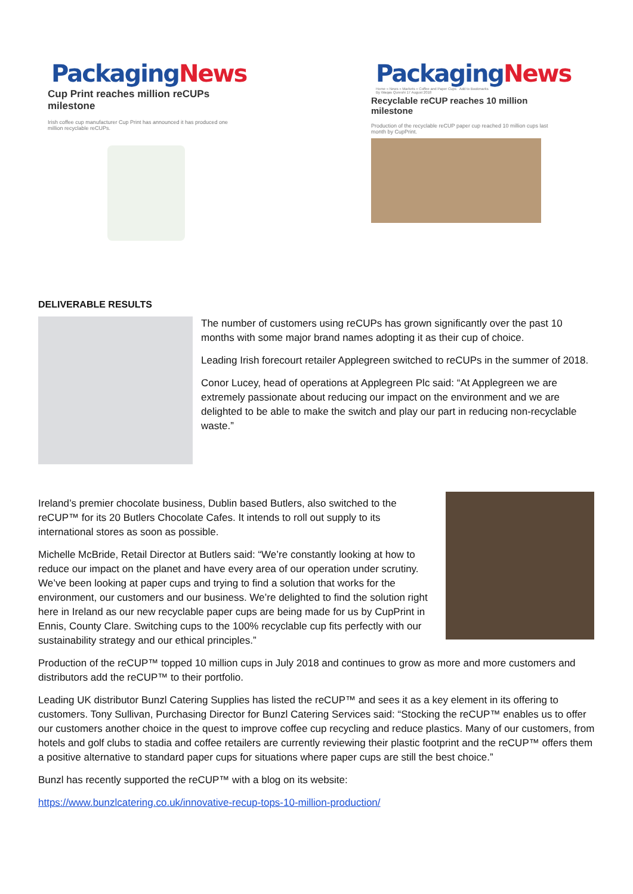Packaging News
Cup Print reaches million reCUPs
milestone
Irish coffee cup manufacturer Cup Print has announced it has produced one
million recyclable reCUPs.
Packaging News
Home » News » Markets » Coffee and Paper Cups Add to Bookmarks
By Waqas Qureshi 17 August 2018
Recyclable reCUP reaches 10 million
milestone
Production of the recyclable reCUP paper cup reached 10 million cups last
month by CupPrint.
DELIVERABLE RESULTS
The number of customers using reCUPs has grown significantly over the past 10 months with some major brand names adopting it as their cup of choice.
Leading Irish forecourt retailer Applegreen switched to reCUPs in the summer of 2018.
Conor Lucey, head of operations at Applegreen Plc said: “At Applegreen we are extremely passionate about reducing our impact on the environment and we are delighted to be able to make the switch and play our part in reducing non-recyclable waste.”
Ireland’s premier chocolate business, Dublin based Butlers, also switched to the reCUP™ for its 20 Butlers Chocolate Cafes. It intends to roll out supply to its international stores as soon as possible.
Michelle McBride, Retail Director at Butlers said: “We’re constantly looking at how to reduce our impact on the planet and have every area of our operation under scrutiny. We’ve been looking at paper cups and trying to find a solution that works for the environment, our customers and our business. We’re delighted to find the solution right here in Ireland as our new recyclable paper cups are being made for us by CupPrint in Ennis, County Clare. Switching cups to the 100% recyclable cup fits perfectly with our sustainability strategy and our ethical principles.”
Production of the reCUP™ topped 10 million cups in July 2018 and continues to grow as more and more customers and distributors add the reCUP™ to their portfolio.
Leading UK distributor Bunzl Catering Supplies has listed the reCUP™ and sees it as a key element in its offering to customers. Tony Sullivan, Purchasing Director for Bunzl Catering Services said: “Stocking the reCUP™ enables us to offer our customers another choice in the quest to improve coffee cup recycling and reduce plastics. Many of our customers, from hotels and golf clubs to stadia and coffee retailers are currently reviewing their plastic footprint and the reCUP™ offers them a positive alternative to standard paper cups for situations where paper cups are still the best choice.”
Bunzl has recently supported the reCUP™ with a blog on its website:
https://www.bunzlcatering.co.uk/innovative-recup-tops-10-million-production/